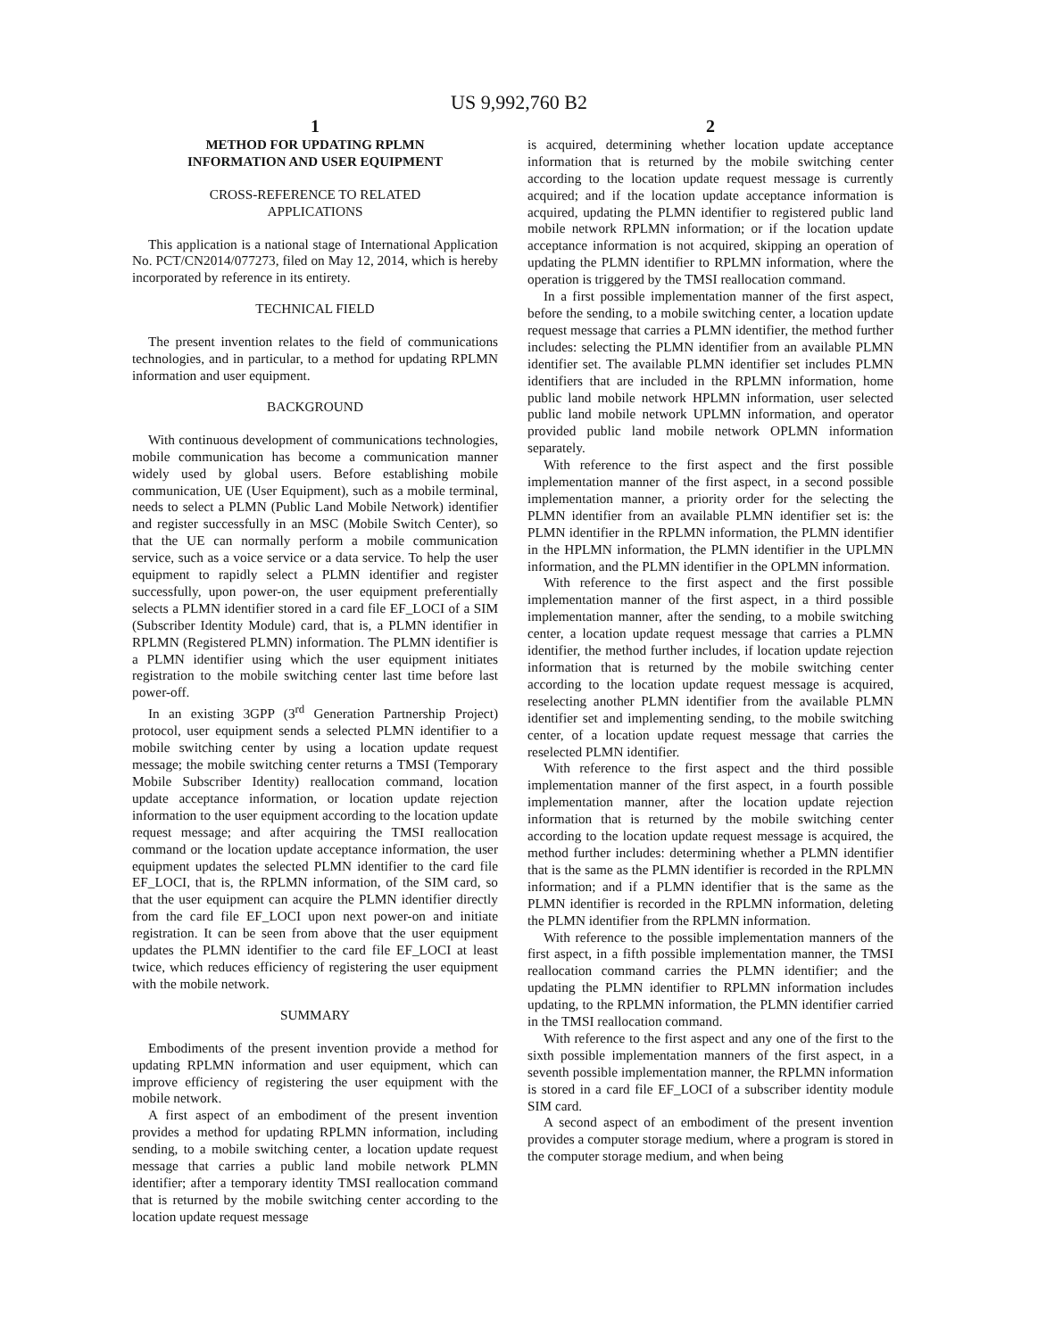US 9,992,760 B2
1
METHOD FOR UPDATING RPLMN
INFORMATION AND USER EQUIPMENT
CROSS-REFERENCE TO RELATED
APPLICATIONS
This application is a national stage of International Application No. PCT/CN2014/077273, filed on May 12, 2014, which is hereby incorporated by reference in its entirety.
TECHNICAL FIELD
The present invention relates to the field of communications technologies, and in particular, to a method for updating RPLMN information and user equipment.
BACKGROUND
With continuous development of communications technologies, mobile communication has become a communication manner widely used by global users. Before establishing mobile communication, UE (User Equipment), such as a mobile terminal, needs to select a PLMN (Public Land Mobile Network) identifier and register successfully in an MSC (Mobile Switch Center), so that the UE can normally perform a mobile communication service, such as a voice service or a data service. To help the user equipment to rapidly select a PLMN identifier and register successfully, upon power-on, the user equipment preferentially selects a PLMN identifier stored in a card file EF_LOCI of a SIM (Subscriber Identity Module) card, that is, a PLMN identifier in RPLMN (Registered PLMN) information. The PLMN identifier is a PLMN identifier using which the user equipment initiates registration to the mobile switching center last time before last power-off.
In an existing 3GPP (3<sup>rd</sup> Generation Partnership Project) protocol, user equipment sends a selected PLMN identifier to a mobile switching center by using a location update request message; the mobile switching center returns a TMSI (Temporary Mobile Subscriber Identity) reallocation command, location update acceptance information, or location update rejection information to the user equipment according to the location update request message; and after acquiring the TMSI reallocation command or the location update acceptance information, the user equipment updates the selected PLMN identifier to the card file EF_LOCI, that is, the RPLMN information, of the SIM card, so that the user equipment can acquire the PLMN identifier directly from the card file EF_LOCI upon next power-on and initiate registration. It can be seen from above that the user equipment updates the PLMN identifier to the card file EF_LOCI at least twice, which reduces efficiency of registering the user equipment with the mobile network.
SUMMARY
Embodiments of the present invention provide a method for updating RPLMN information and user equipment, which can improve efficiency of registering the user equipment with the mobile network.
A first aspect of an embodiment of the present invention provides a method for updating RPLMN information, including sending, to a mobile switching center, a location update request message that carries a public land mobile network PLMN identifier; after a temporary identity TMSI reallocation command that is returned by the mobile switching center according to the location update request message
2
is acquired, determining whether location update acceptance information that is returned by the mobile switching center according to the location update request message is currently acquired; and if the location update acceptance information is acquired, updating the PLMN identifier to registered public land mobile network RPLMN information; or if the location update acceptance information is not acquired, skipping an operation of updating the PLMN identifier to RPLMN information, where the operation is triggered by the TMSI reallocation command.
In a first possible implementation manner of the first aspect, before the sending, to a mobile switching center, a location update request message that carries a PLMN identifier, the method further includes: selecting the PLMN identifier from an available PLMN identifier set. The available PLMN identifier set includes PLMN identifiers that are included in the RPLMN information, home public land mobile network HPLMN information, user selected public land mobile network UPLMN information, and operator provided public land mobile network OPLMN information separately.
With reference to the first aspect and the first possible implementation manner of the first aspect, in a second possible implementation manner, a priority order for the selecting the PLMN identifier from an available PLMN identifier set is: the PLMN identifier in the RPLMN information, the PLMN identifier in the HPLMN information, the PLMN identifier in the UPLMN information, and the PLMN identifier in the OPLMN information.
With reference to the first aspect and the first possible implementation manner of the first aspect, in a third possible implementation manner, after the sending, to a mobile switching center, a location update request message that carries a PLMN identifier, the method further includes, if location update rejection information that is returned by the mobile switching center according to the location update request message is acquired, reselecting another PLMN identifier from the available PLMN identifier set and implementing sending, to the mobile switching center, of a location update request message that carries the reselected PLMN identifier.
With reference to the first aspect and the third possible implementation manner of the first aspect, in a fourth possible implementation manner, after the location update rejection information that is returned by the mobile switching center according to the location update request message is acquired, the method further includes: determining whether a PLMN identifier that is the same as the PLMN identifier is recorded in the RPLMN information; and if a PLMN identifier that is the same as the PLMN identifier is recorded in the RPLMN information, deleting the PLMN identifier from the RPLMN information.
With reference to the possible implementation manners of the first aspect, in a fifth possible implementation manner, the TMSI reallocation command carries the PLMN identifier; and the updating the PLMN identifier to RPLMN information includes updating, to the RPLMN information, the PLMN identifier carried in the TMSI reallocation command.
With reference to the first aspect and any one of the first to the sixth possible implementation manners of the first aspect, in a seventh possible implementation manner, the RPLMN information is stored in a card file EF_LOCI of a subscriber identity module SIM card.
A second aspect of an embodiment of the present invention provides a computer storage medium, where a program is stored in the computer storage medium, and when being